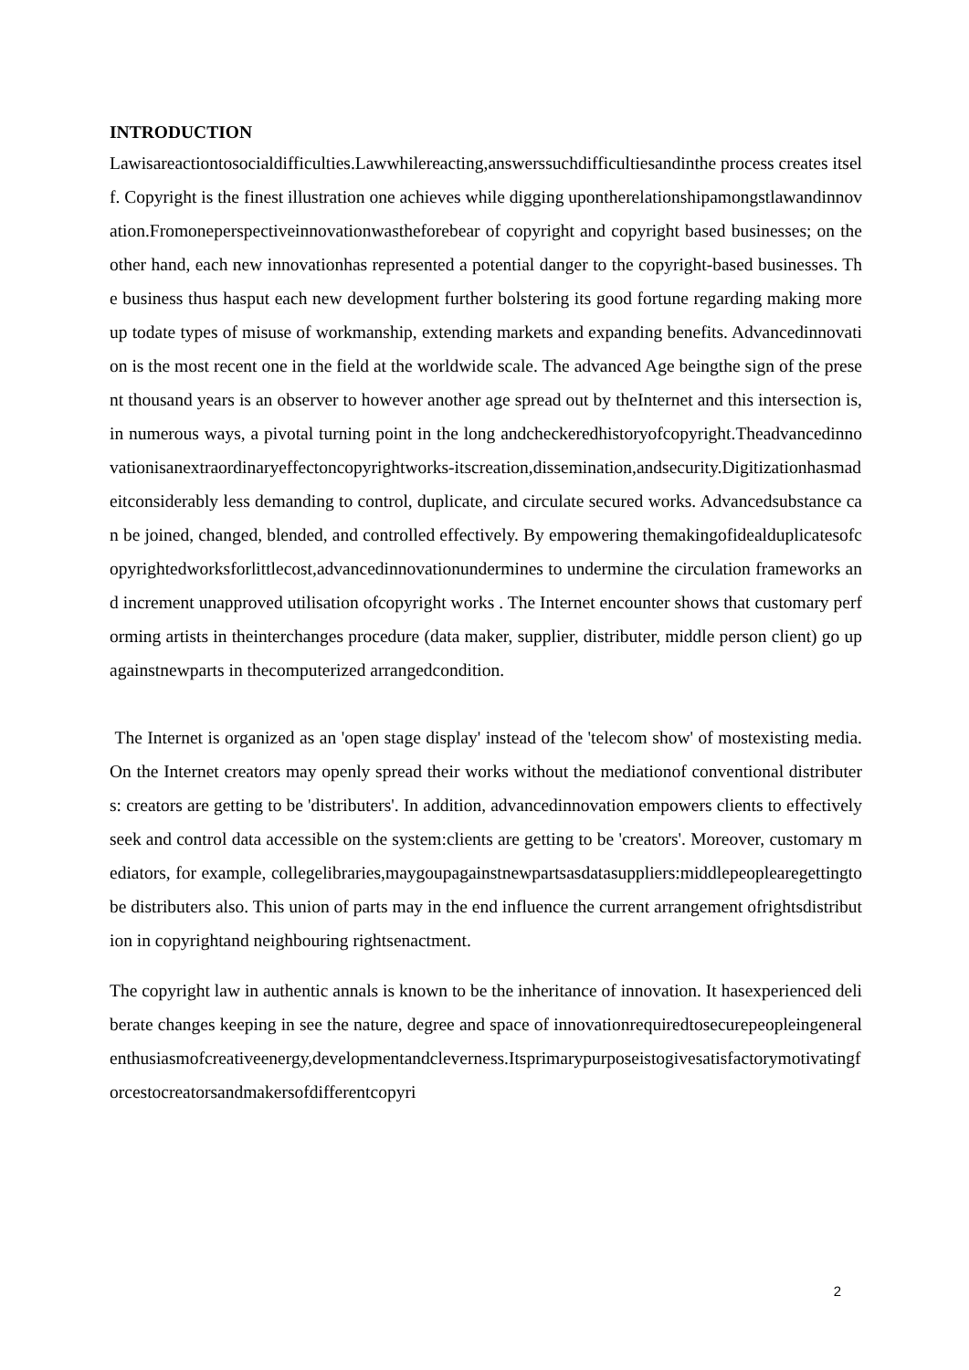INTRODUCTION
Lawisareactiontosocialdifficulties.Lawwhilereacting,answerssuchdifficultiesandinthe process creates itself. Copyright is the finest illustration one achieves while digging upontherelationshipamongstlawandinnovation.Fromoneperspectiveinnovationwastheforebear of copyright and copyright based businesses; on the other hand, each new innovationhas represented a potential danger to the copyright-based businesses. The business thus hasput each new development further bolstering its good fortune regarding making more up todate types of misuse of workmanship, extending markets and expanding benefits. Advancedinnovation is the most recent one in the field at the worldwide scale. The advanced Age beingthe sign of the present thousand years is an observer to however another age spread out by theInternet and this intersection is, in numerous ways, a pivotal turning point in the long andcheckeredhistoryofcopyright.Theadvancedinnovationisanextraordinaryeffectoncopyrightworks-itscreation,dissemination,andsecurity.Digitizationhasmadeitconsiderably less demanding to control, duplicate, and circulate secured works. Advancedsubstance can be joined, changed, blended, and controlled effectively. By empowering themakingofidealduplicatesofcopyrightedworksforlittlecost,advancedinnovationundermines to undermine the circulation frameworks and increment unapproved utilisation ofcopyright works . The Internet encounter shows that customary performing artists in theinterchanges procedure (data maker, supplier, distributer, middle person client) go up againstnewparts in thecomputerized arrangedcondition.
The Internet is organized as an 'open stage display' instead of the 'telecom show' of mostexisting media. On the Internet creators may openly spread their works without the mediationof conventional distributers: creators are getting to be 'distributers'. In addition, advancedinnovation empowers clients to effectively seek and control data accessible on the system:clients are getting to be 'creators'. Moreover, customary mediators, for example, collegelibraries,maygoupagainstnewpartsasdatasuppliers:middlepeoplearegettingtobe distributers also. This union of parts may in the end influence the current arrangement ofrightsdistribution in copyrightand neighbouring rightsenactment.
The copyright law in authentic annals is known to be the inheritance of innovation. It hasexperienced deliberate changes keeping in see the nature, degree and space of innovationrequiredtosecurepeopleingeneralenthusiasmofcreativeenergy,developmentandcleverness.Itsprimarypurposeistogivesatisfactorymotivatingforcestocreatorsandmakersofdifferentcopyri
2